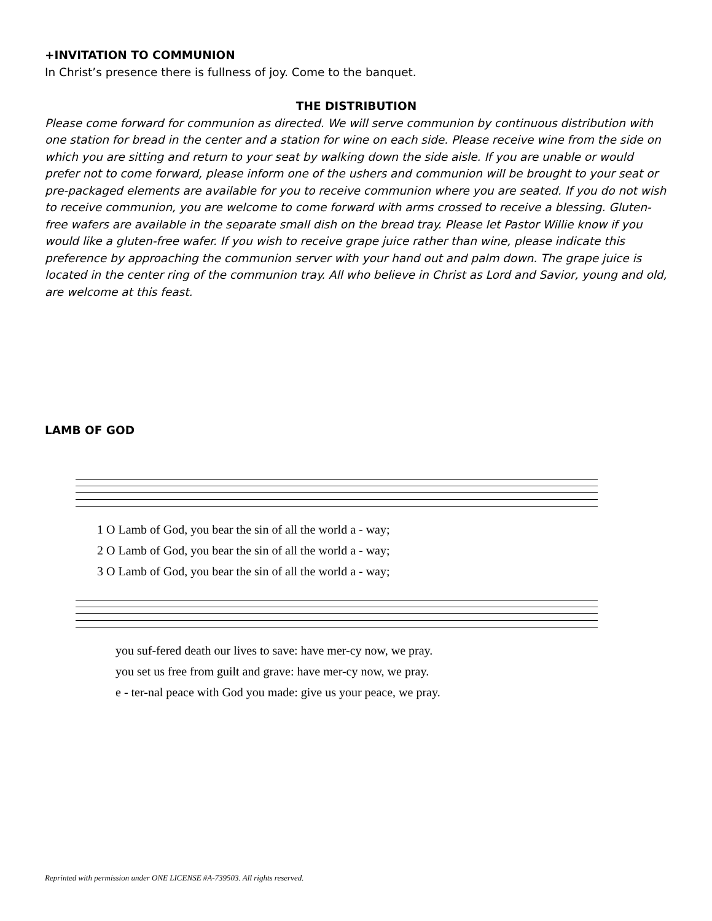+INVITATION TO COMMUNION
In Christ’s presence there is fullness of joy. Come to the banquet.
THE DISTRIBUTION
Please come forward for communion as directed. We will serve communion by continuous distribution with one station for bread in the center and a station for wine on each side. Please receive wine from the side on which you are sitting and return to your seat by walking down the side aisle. If you are unable or would prefer not to come forward, please inform one of the ushers and communion will be brought to your seat or pre-packaged elements are available for you to receive communion where you are seated. If you do not wish to receive communion, you are welcome to come forward with arms crossed to receive a blessing. Gluten-free wafers are available in the separate small dish on the bread tray. Please let Pastor Willie know if you would like a gluten-free wafer. If you wish to receive grape juice rather than wine, please indicate this preference by approaching the communion server with your hand out and palm down. The grape juice is located in the center ring of the communion tray. All who believe in Christ as Lord and Savior, young and old, are welcome at this feast.
LAMB OF GOD
1 O Lamb of God, you bear the sin of all the world a - way;
2 O Lamb of God, you bear the sin of all the world a - way;
3 O Lamb of God, you bear the sin of all the world a - way;
you suf-fered death our lives to save: have mer-cy now, we pray.
you set us free from guilt and grave: have mer-cy now, we pray.
e - ter-nal peace with God you made: give us your peace, we pray.
Reprinted with permission under ONE LICENSE #A-739503. All rights reserved.